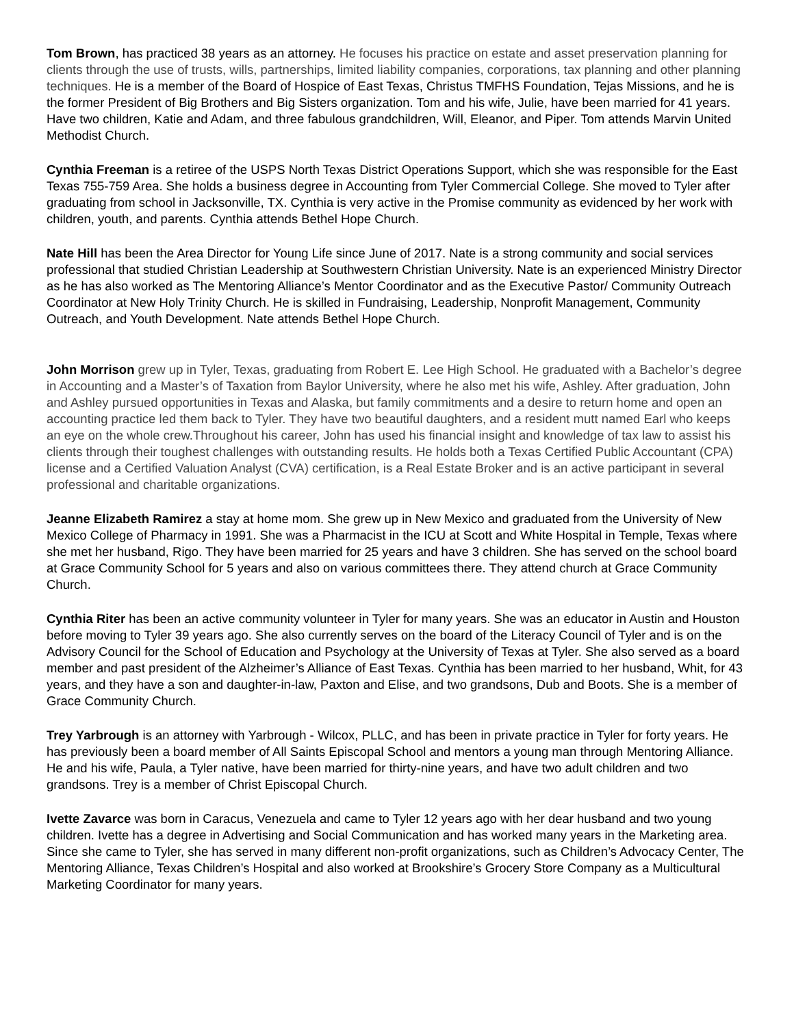Tom Brown, has practiced 38 years as an attorney. He focuses his practice on estate and asset preservation planning for clients through the use of trusts, wills, partnerships, limited liability companies, corporations, tax planning and other planning techniques. He is a member of the Board of Hospice of East Texas, Christus TMFHS Foundation, Tejas Missions, and he is the former President of Big Brothers and Big Sisters organization. Tom and his wife, Julie, have been married for 41 years. Have two children, Katie and Adam, and three fabulous grandchildren, Will, Eleanor, and Piper. Tom attends Marvin United Methodist Church.
Cynthia Freeman is a retiree of the USPS North Texas District Operations Support, which she was responsible for the East Texas 755-759 Area. She holds a business degree in Accounting from Tyler Commercial College. She moved to Tyler after graduating from school in Jacksonville, TX. Cynthia is very active in the Promise community as evidenced by her work with children, youth, and parents. Cynthia attends Bethel Hope Church.
Nate Hill has been the Area Director for Young Life since June of 2017. Nate is a strong community and social services professional that studied Christian Leadership at Southwestern Christian University. Nate is an experienced Ministry Director as he has also worked as The Mentoring Alliance’s Mentor Coordinator and as the Executive Pastor/ Community Outreach Coordinator at New Holy Trinity Church. He is skilled in Fundraising, Leadership, Nonprofit Management, Community Outreach, and Youth Development. Nate attends Bethel Hope Church.
John Morrison grew up in Tyler, Texas, graduating from Robert E. Lee High School. He graduated with a Bachelor’s degree in Accounting and a Master’s of Taxation from Baylor University, where he also met his wife, Ashley. After graduation, John and Ashley pursued opportunities in Texas and Alaska, but family commitments and a desire to return home and open an accounting practice led them back to Tyler. They have two beautiful daughters, and a resident mutt named Earl who keeps an eye on the whole crew.Throughout his career, John has used his financial insight and knowledge of tax law to assist his clients through their toughest challenges with outstanding results. He holds both a Texas Certified Public Accountant (CPA) license and a Certified Valuation Analyst (CVA) certification, is a Real Estate Broker and is an active participant in several professional and charitable organizations.
Jeanne Elizabeth Ramirez a stay at home mom. She grew up in New Mexico and graduated from the University of New Mexico College of Pharmacy in 1991. She was a Pharmacist in the ICU at Scott and White Hospital in Temple, Texas where she met her husband, Rigo. They have been married for 25 years and have 3 children. She has served on the school board at Grace Community School for 5 years and also on various committees there. They attend church at Grace Community Church.
Cynthia Riter has been an active community volunteer in Tyler for many years. She was an educator in Austin and Houston before moving to Tyler 39 years ago. She also currently serves on the board of the Literacy Council of Tyler and is on the Advisory Council for the School of Education and Psychology at the University of Texas at Tyler. She also served as a board member and past president of the Alzheimer’s Alliance of East Texas. Cynthia has been married to her husband, Whit, for 43 years, and they have a son and daughter-in-law, Paxton and Elise, and two grandsons, Dub and Boots. She is a member of Grace Community Church.
Trey Yarbrough is an attorney with Yarbrough - Wilcox, PLLC, and has been in private practice in Tyler for forty years. He has previously been a board member of All Saints Episcopal School and mentors a young man through Mentoring Alliance. He and his wife, Paula, a Tyler native, have been married for thirty-nine years, and have two adult children and two grandsons. Trey is a member of Christ Episcopal Church.
Ivette Zavarce was born in Caracus, Venezuela and came to Tyler 12 years ago with her dear husband and two young children. Ivette has a degree in Advertising and Social Communication and has worked many years in the Marketing area. Since she came to Tyler, she has served in many different non-profit organizations, such as Children’s Advocacy Center, The Mentoring Alliance, Texas Children’s Hospital and also worked at Brookshire’s Grocery Store Company as a Multicultural Marketing Coordinator for many years.